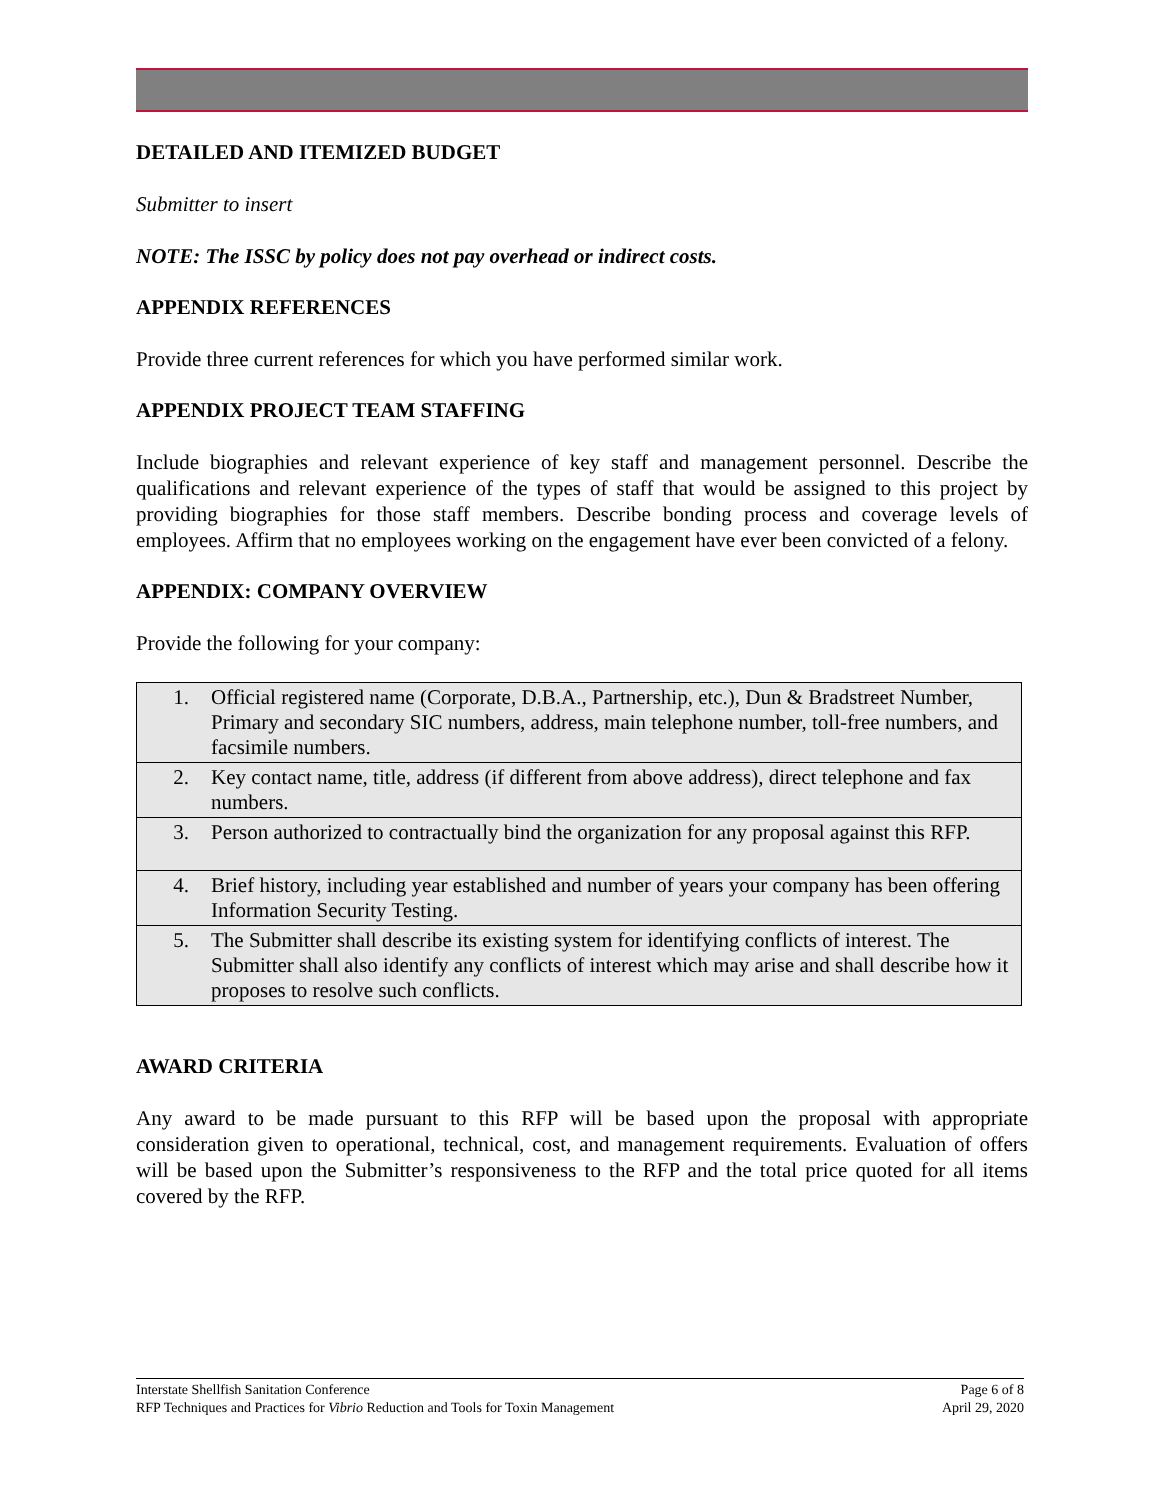DETAILED AND ITEMIZED BUDGET
Submitter to insert
NOTE: The ISSC by policy does not pay overhead or indirect costs.
APPENDIX REFERENCES
Provide three current references for which you have performed similar work.
APPENDIX PROJECT TEAM STAFFING
Include biographies and relevant experience of key staff and management personnel. Describe the qualifications and relevant experience of the types of staff that would be assigned to this project by providing biographies for those staff members. Describe bonding process and coverage levels of employees. Affirm that no employees working on the engagement have ever been convicted of a felony.
APPENDIX: COMPANY OVERVIEW
Provide the following for your company:
| 1. | Official registered name (Corporate, D.B.A., Partnership, etc.), Dun & Bradstreet Number, Primary and secondary SIC numbers, address, main telephone number, toll-free numbers, and facsimile numbers. |
| 2. | Key contact name, title, address (if different from above address), direct telephone and fax numbers. |
| 3. | Person authorized to contractually bind the organization for any proposal against this RFP. |
| 4. | Brief history, including year established and number of years your company has been offering Information Security Testing. |
| 5. | The Submitter shall describe its existing system for identifying conflicts of interest. The Submitter shall also identify any conflicts of interest which may arise and shall describe how it proposes to resolve such conflicts. |
AWARD CRITERIA
Any award to be made pursuant to this RFP will be based upon the proposal with appropriate consideration given to operational, technical, cost, and management requirements. Evaluation of offers will be based upon the Submitter’s responsiveness to the RFP and the total price quoted for all items covered by the RFP.
Interstate Shellfish Sanitation Conference
RFP Techniques and Practices for Vibrio Reduction and Tools for Toxin Management
Page 6 of 8
April 29, 2020